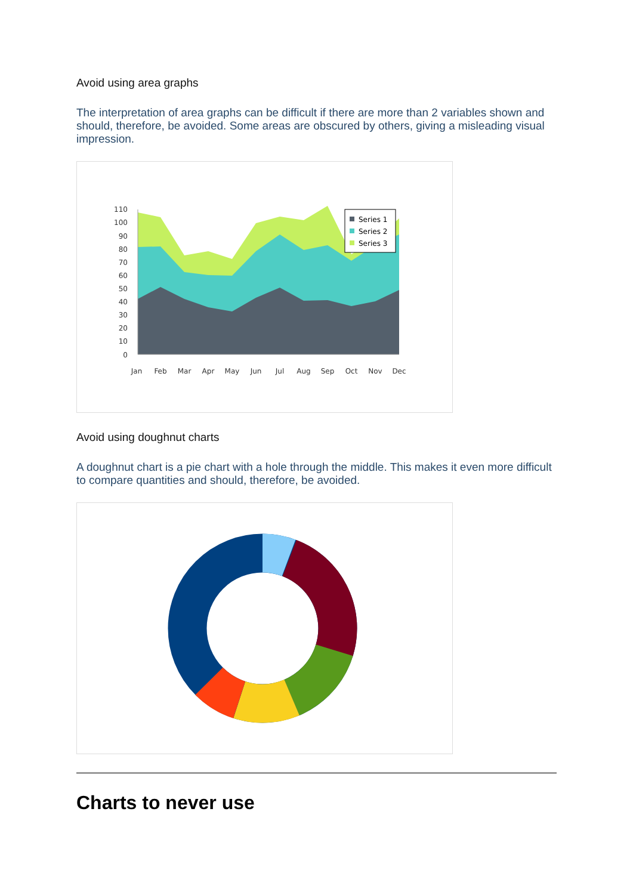Avoid using area graphs
The interpretation of area graphs can be difficult if there are more than 2 variables shown and should, therefore, be avoided. Some areas are obscured by others, giving a misleading visual impression.
110
100
90
80
70
60
50
40
30
20
10
0
Jan
Feb
Mar
Apr
May
Jun
Jul
Aug
Sep
Oct
Nov
Dec
Series 1
Series 2
Series 3
Avoid using doughnut charts
A doughnut chart is a pie chart with a hole through the middle. This makes it even more difficult to compare quantities and should, therefore, be avoided.
Charts to never use